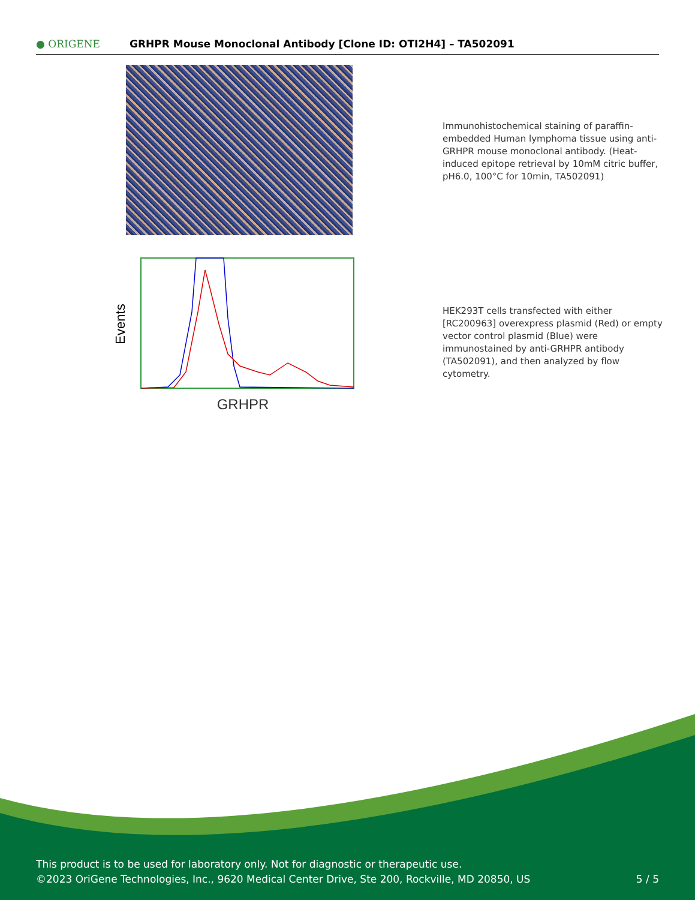● ORIGENE
GRHPR Mouse Monoclonal Antibody [Clone ID: OTI2H4] – TA502091
Immunohistochemical staining of paraffin-embedded Human lymphoma tissue using anti-GRHPR mouse monoclonal antibody. (Heat-induced epitope retrieval by 10mM citric buffer, pH6.0, 100°C for 10min, TA502091)
Events
GRHPR
HEK293T cells transfected with either [RC200963] overexpress plasmid (Red) or empty vector control plasmid (Blue) were immunostained by anti-GRHPR antibody (TA502091), and then analyzed by flow cytometry.
This product is to be used for laboratory only. Not for diagnostic or therapeutic use.
©2023 OriGene Technologies, Inc., 9620 Medical Center Drive, Ste 200, Rockville, MD 20850, US
5 / 5